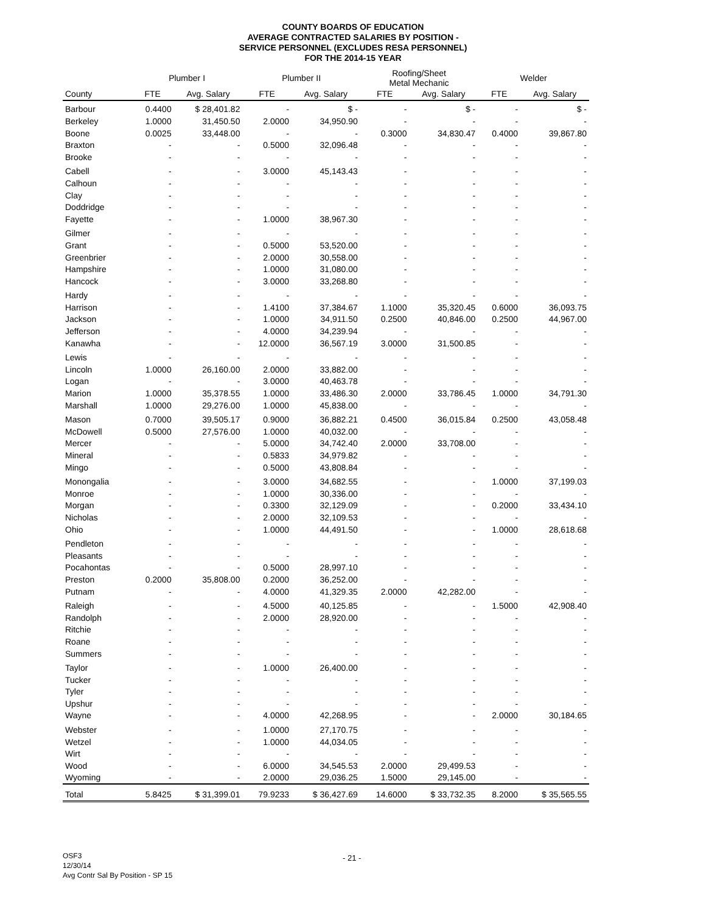COUNTY BOARDS OF EDUCATION
AVERAGE CONTRACTED SALARIES BY POSITION -
SERVICE PERSONNEL (EXCLUDES RESA PERSONNEL)
FOR THE 2014-15 YEAR
| | Plumber I | | Plumber II | | Roofing/Sheet Metal Mechanic | | Welder | |
| --- | --- | --- | --- | --- | --- | --- | --- | --- |
| County | FTE | Avg. Salary | FTE | Avg. Salary | FTE | Avg. Salary | FTE | Avg. Salary |
| Barbour | 0.4400 | $ 28,401.82 | - | $ - | - | $ - | - | $ - |
| Berkeley | 1.0000 | 31,450.50 | 2.0000 | 34,950.90 | - | - | - | - |
| Boone | 0.0025 | 33,448.00 | - | - | 0.3000 | 34,830.47 | 0.4000 | 39,867.80 |
| Braxton | - | - | 0.5000 | 32,096.48 | - | - | - | - |
| Brooke | - | - | - | - | - | - | - | - |
| Cabell | - | - | 3.0000 | 45,143.43 | - | - | - | - |
| Calhoun | - | - | - | - | - | - | - | - |
| Clay | - | - | - | - | - | - | - | - |
| Doddridge | - | - | - | - | - | - | - | - |
| Fayette | - | - | 1.0000 | 38,967.30 | - | - | - | - |
| Gilmer | - | - | - | - | - | - | - | - |
| Grant | - | - | 0.5000 | 53,520.00 | - | - | - | - |
| Greenbrier | - | - | 2.0000 | 30,558.00 | - | - | - | - |
| Hampshire | - | - | 1.0000 | 31,080.00 | - | - | - | - |
| Hancock | - | - | 3.0000 | 33,268.80 | - | - | - | - |
| Hardy | - | - | - | - | - | - | - | - |
| Harrison | - | - | 1.4100 | 37,384.67 | 1.1000 | 35,320.45 | 0.6000 | 36,093.75 |
| Jackson | - | - | 1.0000 | 34,911.50 | 0.2500 | 40,846.00 | 0.2500 | 44,967.00 |
| Jefferson | - | - | 4.0000 | 34,239.94 | - | - | - | - |
| Kanawha | - | - | 12.0000 | 36,567.19 | 3.0000 | 31,500.85 | - | - |
| Lewis | - | - | - | - | - | - | - | - |
| Lincoln | 1.0000 | 26,160.00 | 2.0000 | 33,882.00 | - | - | - | - |
| Logan | - | - | 3.0000 | 40,463.78 | - | - | - | - |
| Marion | 1.0000 | 35,378.55 | 1.0000 | 33,486.30 | 2.0000 | 33,786.45 | 1.0000 | 34,791.30 |
| Marshall | 1.0000 | 29,276.00 | 1.0000 | 45,838.00 | - | - | - | - |
| Mason | 0.7000 | 39,505.17 | 0.9000 | 36,882.21 | 0.4500 | 36,015.84 | 0.2500 | 43,058.48 |
| McDowell | 0.5000 | 27,576.00 | 1.0000 | 40,032.00 | - | - | - | - |
| Mercer | - | - | 5.0000 | 34,742.40 | 2.0000 | 33,708.00 | - | - |
| Mineral | - | - | 0.5833 | 34,979.82 | - | - | - | - |
| Mingo | - | - | 0.5000 | 43,808.84 | - | - | - | - |
| Monongalia | - | - | 3.0000 | 34,682.55 | - | - | 1.0000 | 37,199.03 |
| Monroe | - | - | 1.0000 | 30,336.00 | - | - | - | - |
| Morgan | - | - | 0.3300 | 32,129.09 | - | - | 0.2000 | 33,434.10 |
| Nicholas | - | - | 2.0000 | 32,109.53 | - | - | - | - |
| Ohio | - | - | 1.0000 | 44,491.50 | - | - | 1.0000 | 28,618.68 |
| Pendleton | - | - | - | - | - | - | - | - |
| Pleasants | - | - | - | - | - | - | - | - |
| Pocahontas | - | - | 0.5000 | 28,997.10 | - | - | - | - |
| Preston | 0.2000 | 35,808.00 | 0.2000 | 36,252.00 | - | - | - | - |
| Putnam | - | - | 4.0000 | 41,329.35 | 2.0000 | 42,282.00 | - | - |
| Raleigh | - | - | 4.5000 | 40,125.85 | - | - | 1.5000 | 42,908.40 |
| Randolph | - | - | 2.0000 | 28,920.00 | - | - | - | - |
| Ritchie | - | - | - | - | - | - | - | - |
| Roane | - | - | - | - | - | - | - | - |
| Summers | - | - | - | - | - | - | - | - |
| Taylor | - | - | 1.0000 | 26,400.00 | - | - | - | - |
| Tucker | - | - | - | - | - | - | - | - |
| Tyler | - | - | - | - | - | - | - | - |
| Upshur | - | - | - | - | - | - | - | - |
| Wayne | - | - | 4.0000 | 42,268.95 | - | - | 2.0000 | 30,184.65 |
| Webster | - | - | 1.0000 | 27,170.75 | - | - | - | - |
| Wetzel | - | - | 1.0000 | 44,034.05 | - | - | - | - |
| Wirt | - | - | - | - | - | - | - | - |
| Wood | - | - | 6.0000 | 34,545.53 | 2.0000 | 29,499.53 | - | - |
| Wyoming | - | - | 2.0000 | 29,036.25 | 1.5000 | 29,145.00 | - | - |
| Total | 5.8425 | $ 31,399.01 | 79.9233 | $ 36,427.69 | 14.6000 | $ 33,732.35 | 8.2000 | $ 35,565.55 |
OSF3
12/30/14
Avg Contr Sal By Position - SP 15
- 21 -